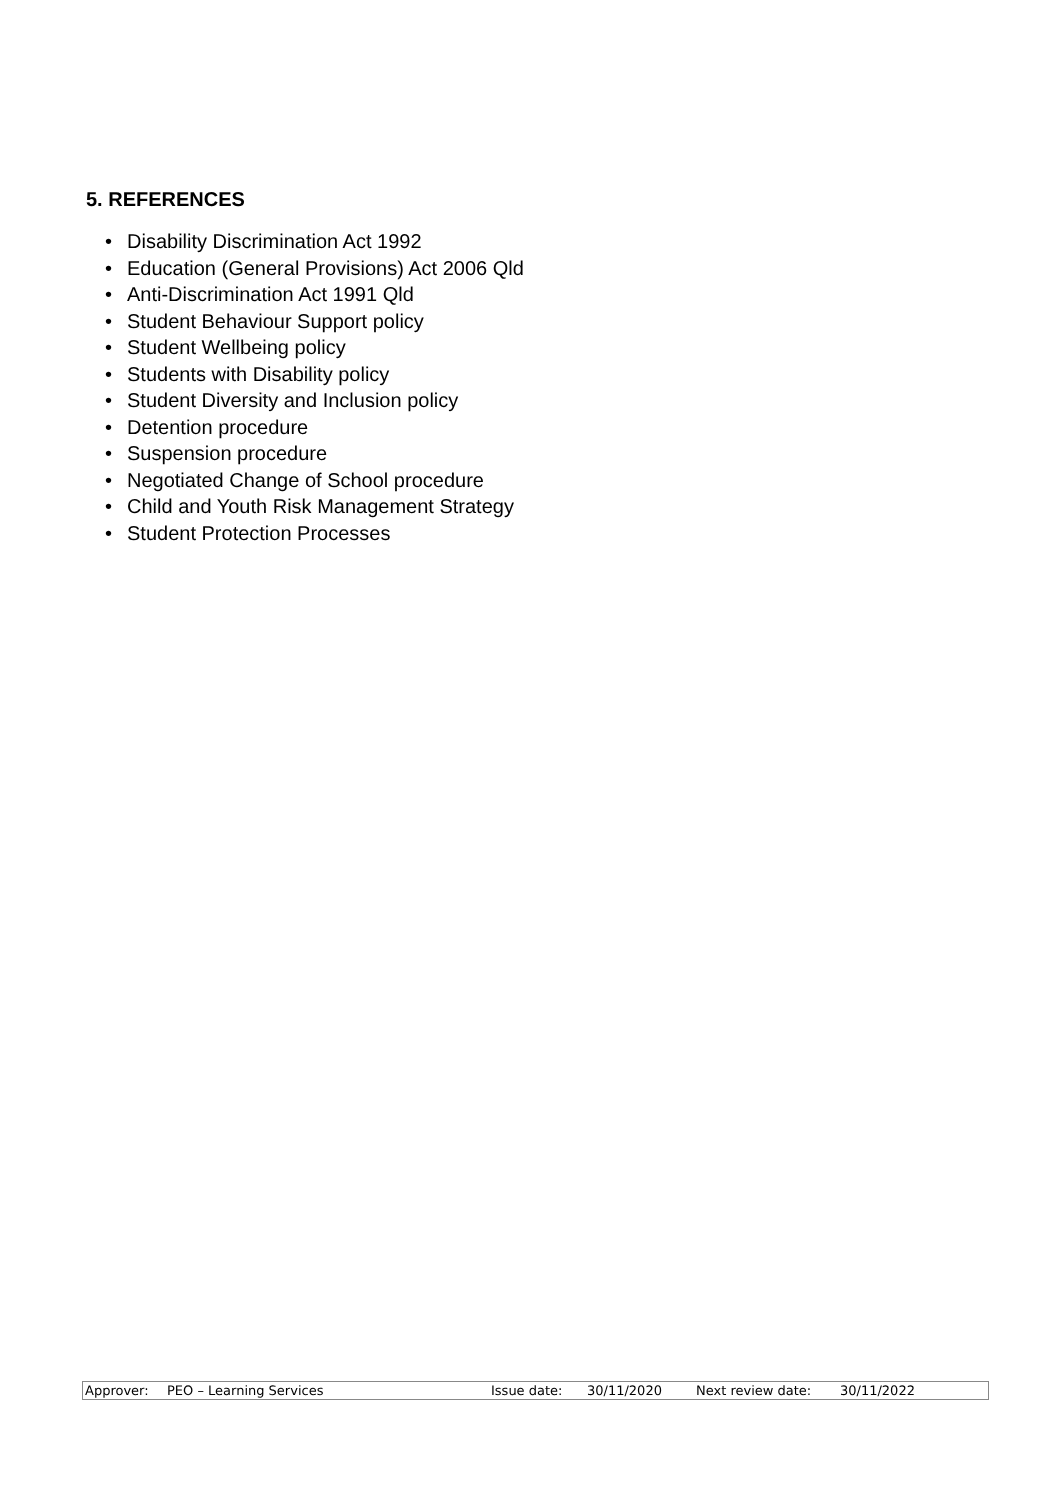5. REFERENCES
• Disability Discrimination Act 1992
• Education (General Provisions) Act 2006 Qld
• Anti-Discrimination Act 1991 Qld
• Student Behaviour Support policy
• Student Wellbeing policy
• Students with Disability policy
• Student Diversity and Inclusion policy
• Detention procedure
• Suspension procedure
• Negotiated Change of School procedure
• Child and Youth Risk Management Strategy
• Student Protection Processes
| Approver: | PEO – Learning Services | Issue date: | 30/11/2020 | Next review date: | 30/11/2022 |